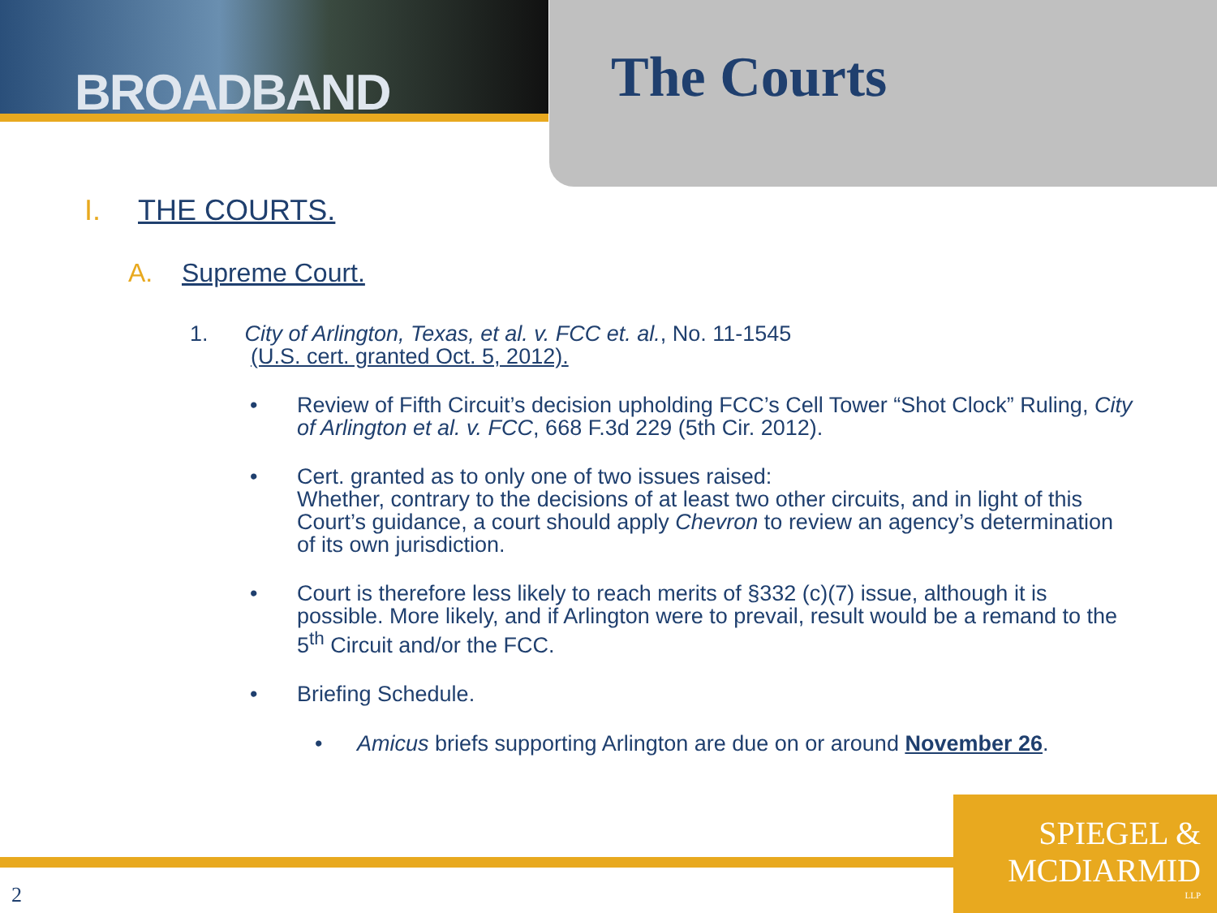BROADBAND The Courts
I. THE COURTS.
A. Supreme Court.
1. City of Arlington, Texas, et al. v. FCC et. al., No. 11-1545
(U.S. cert. granted Oct. 5, 2012).
• Review of Fifth Circuit’s decision upholding FCC’s Cell Tower “Shot Clock” Ruling, City of Arlington et al. v. FCC, 668 F.3d 229 (5th Cir. 2012).
• Cert. granted as to only one of two issues raised:
Whether, contrary to the decisions of at least two other circuits, and in light of this Court’s guidance, a court should apply Chevron to review an agency’s determination of its own jurisdiction.
• Court is therefore less likely to reach merits of §332 (c)(7) issue, although it is possible. More likely, and if Arlington were to prevail, result would be a remand to the 5<sup>th</sup> Circuit and/or the FCC.
• Briefing Schedule.
• Amicus briefs supporting Arlington are due on or around November 26.
SPIEGEL &
MCDIARMID
LLP
2